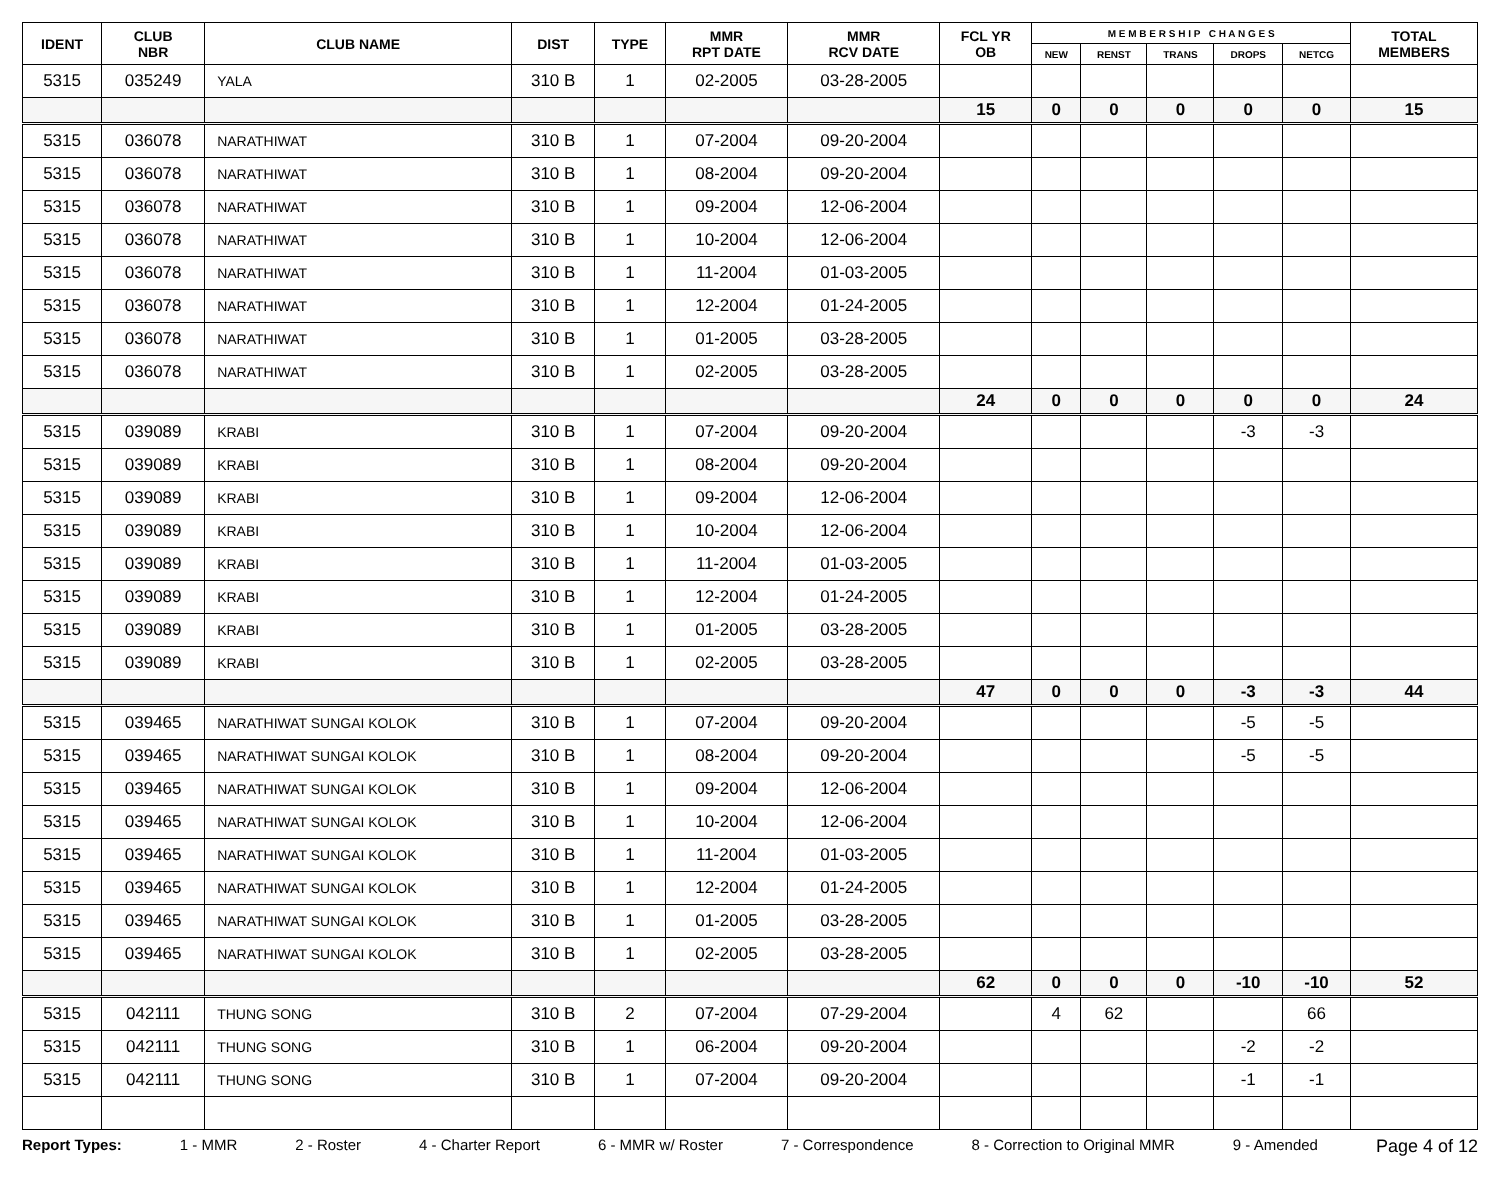| IDENT | CLUB NBR | CLUB NAME | DIST | TYPE | MMR RPT DATE | MMR RCV DATE | FCL YR OB | M E M B E R S H I P C H A N G E S | | | | | TOTAL MEMBERS |
| --- | --- | --- | --- | --- | --- | --- | --- | --- | --- | --- | --- | --- | --- |
| | | | | | | | | NEW | RENST | TRANS | DROPS | NETCG | |
| 5315 | 035249 | YALA | 310 B | 1 | 02-2005 | 03-28-2005 | | | | | | | |
| | | | | | | | 15 | 0 | 0 | 0 | 0 | 0 | 15 |
| 5315 | 036078 | NARATHIWAT | 310 B | 1 | 07-2004 | 09-20-2004 | | | | | | | |
| 5315 | 036078 | NARATHIWAT | 310 B | 1 | 08-2004 | 09-20-2004 | | | | | | | |
| 5315 | 036078 | NARATHIWAT | 310 B | 1 | 09-2004 | 12-06-2004 | | | | | | | |
| 5315 | 036078 | NARATHIWAT | 310 B | 1 | 10-2004 | 12-06-2004 | | | | | | | |
| 5315 | 036078 | NARATHIWAT | 310 B | 1 | 11-2004 | 01-03-2005 | | | | | | | |
| 5315 | 036078 | NARATHIWAT | 310 B | 1 | 12-2004 | 01-24-2005 | | | | | | | |
| 5315 | 036078 | NARATHIWAT | 310 B | 1 | 01-2005 | 03-28-2005 | | | | | | | |
| 5315 | 036078 | NARATHIWAT | 310 B | 1 | 02-2005 | 03-28-2005 | | | | | | | |
| | | | | | | | 24 | 0 | 0 | 0 | 0 | 0 | 24 |
| 5315 | 039089 | KRABI | 310 B | 1 | 07-2004 | 09-20-2004 | | | | | -3 | -3 | |
| 5315 | 039089 | KRABI | 310 B | 1 | 08-2004 | 09-20-2004 | | | | | | | |
| 5315 | 039089 | KRABI | 310 B | 1 | 09-2004 | 12-06-2004 | | | | | | | |
| 5315 | 039089 | KRABI | 310 B | 1 | 10-2004 | 12-06-2004 | | | | | | | |
| 5315 | 039089 | KRABI | 310 B | 1 | 11-2004 | 01-03-2005 | | | | | | | |
| 5315 | 039089 | KRABI | 310 B | 1 | 12-2004 | 01-24-2005 | | | | | | | |
| 5315 | 039089 | KRABI | 310 B | 1 | 01-2005 | 03-28-2005 | | | | | | | |
| 5315 | 039089 | KRABI | 310 B | 1 | 02-2005 | 03-28-2005 | | | | | | | |
| | | | | | | | 47 | 0 | 0 | 0 | -3 | -3 | 44 |
| 5315 | 039465 | NARATHIWAT SUNGAI KOLOK | 310 B | 1 | 07-2004 | 09-20-2004 | | | | | -5 | -5 | |
| 5315 | 039465 | NARATHIWAT SUNGAI KOLOK | 310 B | 1 | 08-2004 | 09-20-2004 | | | | | -5 | -5 | |
| 5315 | 039465 | NARATHIWAT SUNGAI KOLOK | 310 B | 1 | 09-2004 | 12-06-2004 | | | | | | | |
| 5315 | 039465 | NARATHIWAT SUNGAI KOLOK | 310 B | 1 | 10-2004 | 12-06-2004 | | | | | | | |
| 5315 | 039465 | NARATHIWAT SUNGAI KOLOK | 310 B | 1 | 11-2004 | 01-03-2005 | | | | | | | |
| 5315 | 039465 | NARATHIWAT SUNGAI KOLOK | 310 B | 1 | 12-2004 | 01-24-2005 | | | | | | | |
| 5315 | 039465 | NARATHIWAT SUNGAI KOLOK | 310 B | 1 | 01-2005 | 03-28-2005 | | | | | | | |
| 5315 | 039465 | NARATHIWAT SUNGAI KOLOK | 310 B | 1 | 02-2005 | 03-28-2005 | | | | | | | |
| | | | | | | | 62 | 0 | 0 | 0 | -10 | -10 | 52 |
| 5315 | 042111 | THUNG SONG | 310 B | 2 | 07-2004 | 07-29-2004 | | 4 | 62 | | | 66 | |
| 5315 | 042111 | THUNG SONG | 310 B | 1 | 06-2004 | 09-20-2004 | | | | | -2 | -2 | |
| 5315 | 042111 | THUNG SONG | 310 B | 1 | 07-2004 | 09-20-2004 | | | | | -1 | -1 | |
Report Types: 1 - MMR 2 - Roster 4 - Charter Report 6 - MMR w/ Roster 7 - Correspondence 8 - Correction to Original MMR 9 - Amended Page 4 of 12